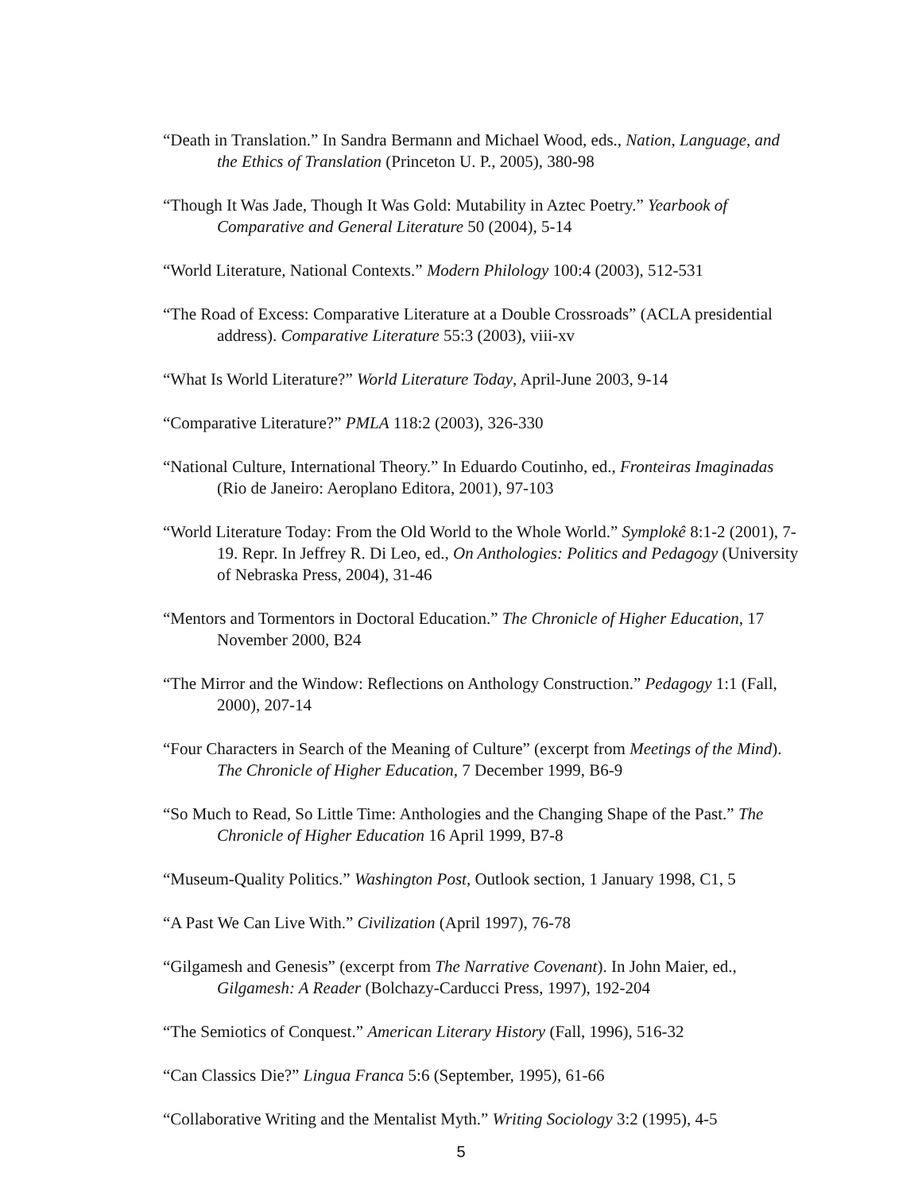“Death in Translation.” In Sandra Bermann and Michael Wood, eds., Nation, Language, and the Ethics of Translation (Princeton U. P., 2005), 380-98
“Though It Was Jade, Though It Was Gold: Mutability in Aztec Poetry.” Yearbook of Comparative and General Literature 50 (2004), 5-14
“World Literature, National Contexts.” Modern Philology 100:4 (2003), 512-531
“The Road of Excess: Comparative Literature at a Double Crossroads” (ACLA presidential address). Comparative Literature 55:3 (2003), viii-xv
“What Is World Literature?” World Literature Today, April-June 2003, 9-14
“Comparative Literature?” PMLA 118:2 (2003), 326-330
“National Culture, International Theory.” In Eduardo Coutinho, ed., Fronteiras Imaginadas (Rio de Janeiro: Aeroplano Editora, 2001), 97-103
“World Literature Today: From the Old World to the Whole World.” Symplokê 8:1-2 (2001), 7-19. Repr. In Jeffrey R. Di Leo, ed., On Anthologies: Politics and Pedagogy (University of Nebraska Press, 2004), 31-46
“Mentors and Tormentors in Doctoral Education.” The Chronicle of Higher Education, 17 November 2000, B24
“The Mirror and the Window: Reflections on Anthology Construction.” Pedagogy 1:1 (Fall, 2000), 207-14
“Four Characters in Search of the Meaning of Culture” (excerpt from Meetings of the Mind). The Chronicle of Higher Education, 7 December 1999, B6-9
“So Much to Read, So Little Time: Anthologies and the Changing Shape of the Past.” The Chronicle of Higher Education 16 April 1999, B7-8
“Museum-Quality Politics.” Washington Post, Outlook section, 1 January 1998, C1, 5
“A Past We Can Live With.” Civilization (April 1997), 76-78
“Gilgamesh and Genesis” (excerpt from The Narrative Covenant). In John Maier, ed., Gilgamesh: A Reader (Bolchazy-Carducci Press, 1997), 192-204
“The Semiotics of Conquest.” American Literary History (Fall, 1996), 516-32
“Can Classics Die?” Lingua Franca 5:6 (September, 1995), 61-66
“Collaborative Writing and the Mentalist Myth.” Writing Sociology 3:2 (1995), 4-5
5